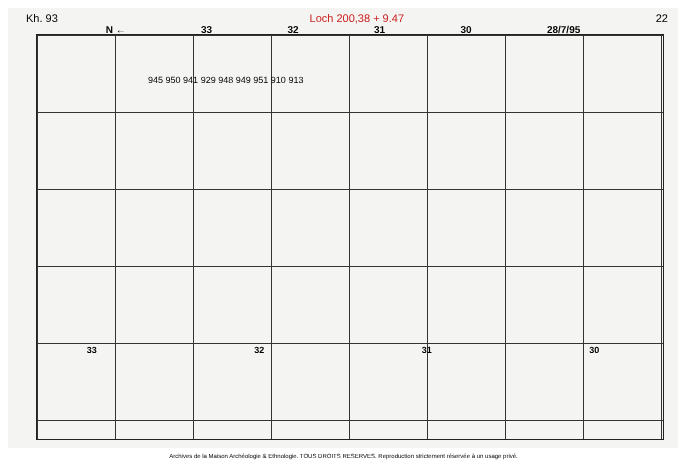Kh. 93 Loch 200,38 + 9.47 22
N ← 33 32 31 30 28/7/95
945 950 941 929 948 949 951 910 913
33 32 31 30
Archives de la Maison Archéologie & Ethnologie. TOUS DROITS RESERVES. Reproduction strictement réservée à un usage privé.